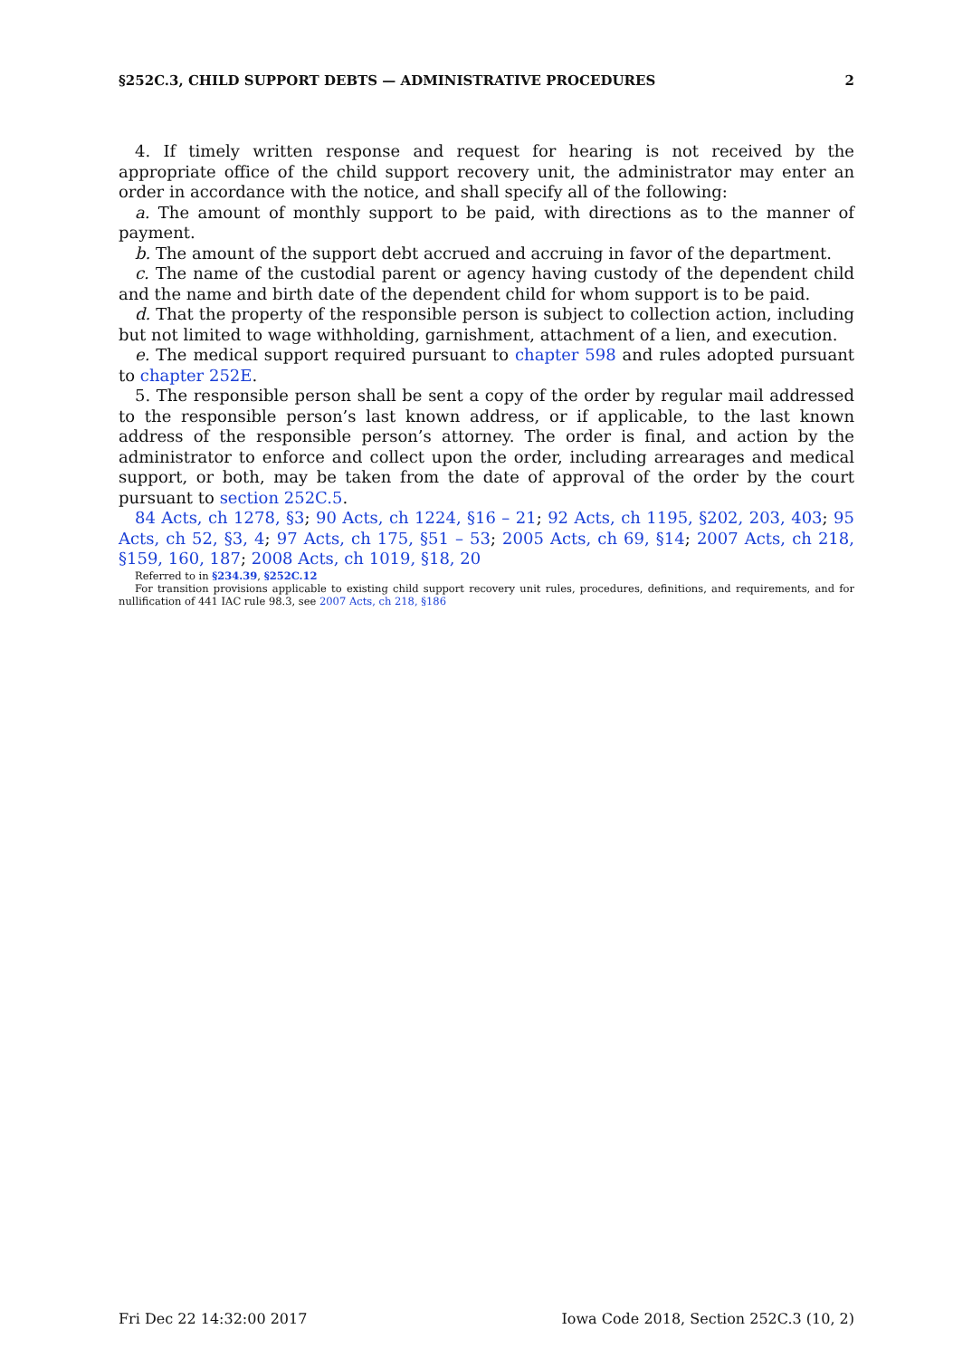§252C.3, CHILD SUPPORT DEBTS — ADMINISTRATIVE PROCEDURES 2
4. If timely written response and request for hearing is not received by the appropriate office of the child support recovery unit, the administrator may enter an order in accordance with the notice, and shall specify all of the following:
a. The amount of monthly support to be paid, with directions as to the manner of payment.
b. The amount of the support debt accrued and accruing in favor of the department.
c. The name of the custodial parent or agency having custody of the dependent child and the name and birth date of the dependent child for whom support is to be paid.
d. That the property of the responsible person is subject to collection action, including but not limited to wage withholding, garnishment, attachment of a lien, and execution.
e. The medical support required pursuant to chapter 598 and rules adopted pursuant to chapter 252E.
5. The responsible person shall be sent a copy of the order by regular mail addressed to the responsible person’s last known address, or if applicable, to the last known address of the responsible person’s attorney. The order is final, and action by the administrator to enforce and collect upon the order, including arrearages and medical support, or both, may be taken from the date of approval of the order by the court pursuant to section 252C.5.
84 Acts, ch 1278, §3; 90 Acts, ch 1224, §16 – 21; 92 Acts, ch 1195, §202, 203, 403; 95 Acts, ch 52, §3, 4; 97 Acts, ch 175, §51 – 53; 2005 Acts, ch 69, §14; 2007 Acts, ch 218, §159, 160, 187; 2008 Acts, ch 1019, §18, 20
Referred to in §234.39, §252C.12
For transition provisions applicable to existing child support recovery unit rules, procedures, definitions, and requirements, and for nullification of 441 IAC rule 98.3, see 2007 Acts, ch 218, §186
Fri Dec 22 14:32:00 2017 Iowa Code 2018, Section 252C.3 (10, 2)